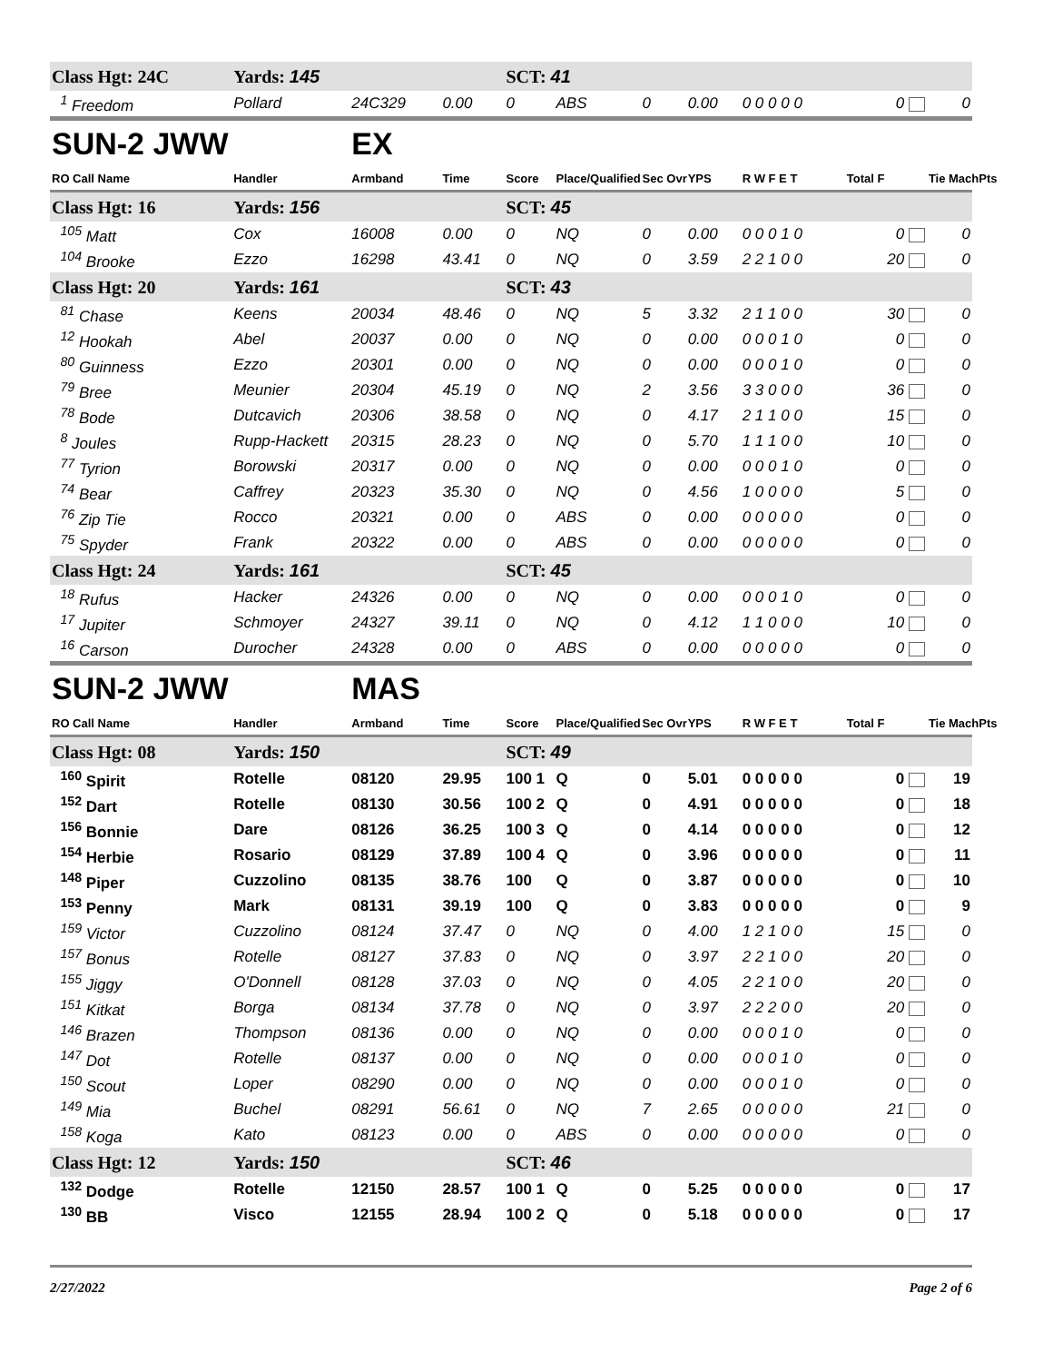| Class Hgt: 24C | Yards: 145 | | | SCT: 41 | | | | | | |
| <sup>1</sup> Freedom | Pollard | 24C329 | 0.00 | 0 | ABS | 0 | 0.00 | 0 0 0 0 0 | 0 | 0 |
| SUN-2 JWW | | EX | | | | | | | | |
| RO Call Name | Handler | Armband | Time | Score | Place/Qualified | Sec Ovr | YPS | R W F E T | Total F | Tie MachPts |
| Class Hgt: 16 | Yards: 156 | | | SCT: 45 | | | | | | |
| <sup>105</sup> Matt | Cox | 16008 | 0.00 | 0 | NQ | 0 | 0.00 | 0 0 0 1 0 | 0 | 0 |
| <sup>104</sup> Brooke | Ezzo | 16298 | 43.41 | 0 | NQ | 0 | 3.59 | 2 2 1 0 0 | 20 | 0 |
| Class Hgt: 20 | Yards: 161 | | | SCT: 43 | | | | | | |
| <sup>81</sup> Chase | Keens | 20034 | 48.46 | 0 | NQ | 5 | 3.32 | 2 1 1 0 0 | 30 | 0 |
| <sup>12</sup> Hookah | Abel | 20037 | 0.00 | 0 | NQ | 0 | 0.00 | 0 0 0 1 0 | 0 | 0 |
| <sup>80</sup> Guinness | Ezzo | 20301 | 0.00 | 0 | NQ | 0 | 0.00 | 0 0 0 1 0 | 0 | 0 |
| <sup>79</sup> Bree | Meunier | 20304 | 45.19 | 0 | NQ | 2 | 3.56 | 3 3 0 0 0 | 36 | 0 |
| <sup>78</sup> Bode | Dutcavich | 20306 | 38.58 | 0 | NQ | 0 | 4.17 | 2 1 1 0 0 | 15 | 0 |
| <sup>8</sup> Joules | Rupp-Hackett | 20315 | 28.23 | 0 | NQ | 0 | 5.70 | 1 1 1 0 0 | 10 | 0 |
| <sup>77</sup> Tyrion | Borowski | 20317 | 0.00 | 0 | NQ | 0 | 0.00 | 0 0 0 1 0 | 0 | 0 |
| <sup>74</sup> Bear | Caffrey | 20323 | 35.30 | 0 | NQ | 0 | 4.56 | 1 0 0 0 0 | 5 | 0 |
| <sup>76</sup> Zip Tie | Rocco | 20321 | 0.00 | 0 | ABS | 0 | 0.00 | 0 0 0 0 0 | 0 | 0 |
| <sup>75</sup> Spyder | Frank | 20322 | 0.00 | 0 | ABS | 0 | 0.00 | 0 0 0 0 0 | 0 | 0 |
| Class Hgt: 24 | Yards: 161 | | | SCT: 45 | | | | | | |
| <sup>18</sup> Rufus | Hacker | 24326 | 0.00 | 0 | NQ | 0 | 0.00 | 0 0 0 1 0 | 0 | 0 |
| <sup>17</sup> Jupiter | Schmoyer | 24327 | 39.11 | 0 | NQ | 0 | 4.12 | 1 1 0 0 0 | 10 | 0 |
| <sup>16</sup> Carson | Durocher | 24328 | 0.00 | 0 | ABS | 0 | 0.00 | 0 0 0 0 0 | 0 | 0 |
| SUN-2 JWW | | MAS | | | | | | | | |
| RO Call Name | Handler | Armband | Time | Score | Place/Qualified | Sec Ovr | YPS | R W F E T | Total F | Tie MachPts |
| Class Hgt: 08 | Yards: 150 | | | SCT: 49 | | | | | | |
| <sup>160</sup> Spirit | Rotelle | 08120 | 29.95 | 100 1 | Q | 0 | 5.01 | 0 0 0 0 0 | 0 | 19 |
| <sup>152</sup> Dart | Rotelle | 08130 | 30.56 | 100 2 | Q | 0 | 4.91 | 0 0 0 0 0 | 0 | 18 |
| <sup>156</sup> Bonnie | Dare | 08126 | 36.25 | 100 3 | Q | 0 | 4.14 | 0 0 0 0 0 | 0 | 12 |
| <sup>154</sup> Herbie | Rosario | 08129 | 37.89 | 100 4 | Q | 0 | 3.96 | 0 0 0 0 0 | 0 | 11 |
| <sup>148</sup> Piper | Cuzzolino | 08135 | 38.76 | 100 | Q | 0 | 3.87 | 0 0 0 0 0 | 0 | 10 |
| <sup>153</sup> Penny | Mark | 08131 | 39.19 | 100 | Q | 0 | 3.83 | 0 0 0 0 0 | 0 | 9 |
| <sup>159</sup> Victor | Cuzzolino | 08124 | 37.47 | 0 | NQ | 0 | 4.00 | 1 2 1 0 0 | 15 | 0 |
| <sup>157</sup> Bonus | Rotelle | 08127 | 37.83 | 0 | NQ | 0 | 3.97 | 2 2 1 0 0 | 20 | 0 |
| <sup>155</sup> Jiggy | O'Donnell | 08128 | 37.03 | 0 | NQ | 0 | 4.05 | 2 2 1 0 0 | 20 | 0 |
| <sup>151</sup> Kitkat | Borga | 08134 | 37.78 | 0 | NQ | 0 | 3.97 | 2 2 2 0 0 | 20 | 0 |
| <sup>146</sup> Brazen | Thompson | 08136 | 0.00 | 0 | NQ | 0 | 0.00 | 0 0 0 1 0 | 0 | 0 |
| <sup>147</sup> Dot | Rotelle | 08137 | 0.00 | 0 | NQ | 0 | 0.00 | 0 0 0 1 0 | 0 | 0 |
| <sup>150</sup> Scout | Loper | 08290 | 0.00 | 0 | NQ | 0 | 0.00 | 0 0 0 1 0 | 0 | 0 |
| <sup>149</sup> Mia | Buchel | 08291 | 56.61 | 0 | NQ | 7 | 2.65 | 0 0 0 0 0 | 21 | 0 |
| <sup>158</sup> Koga | Kato | 08123 | 0.00 | 0 | ABS | 0 | 0.00 | 0 0 0 0 0 | 0 | 0 |
| Class Hgt: 12 | Yards: 150 | | | SCT: 46 | | | | | | |
| <sup>132</sup> Dodge | Rotelle | 12150 | 28.57 | 100 1 | Q | 0 | 5.25 | 0 0 0 0 0 | 0 | 17 |
| <sup>130</sup> BB | Visco | 12155 | 28.94 | 100 2 | Q | 0 | 5.18 | 0 0 0 0 0 | 0 | 17 |
2/27/2022 Page 2 of 6